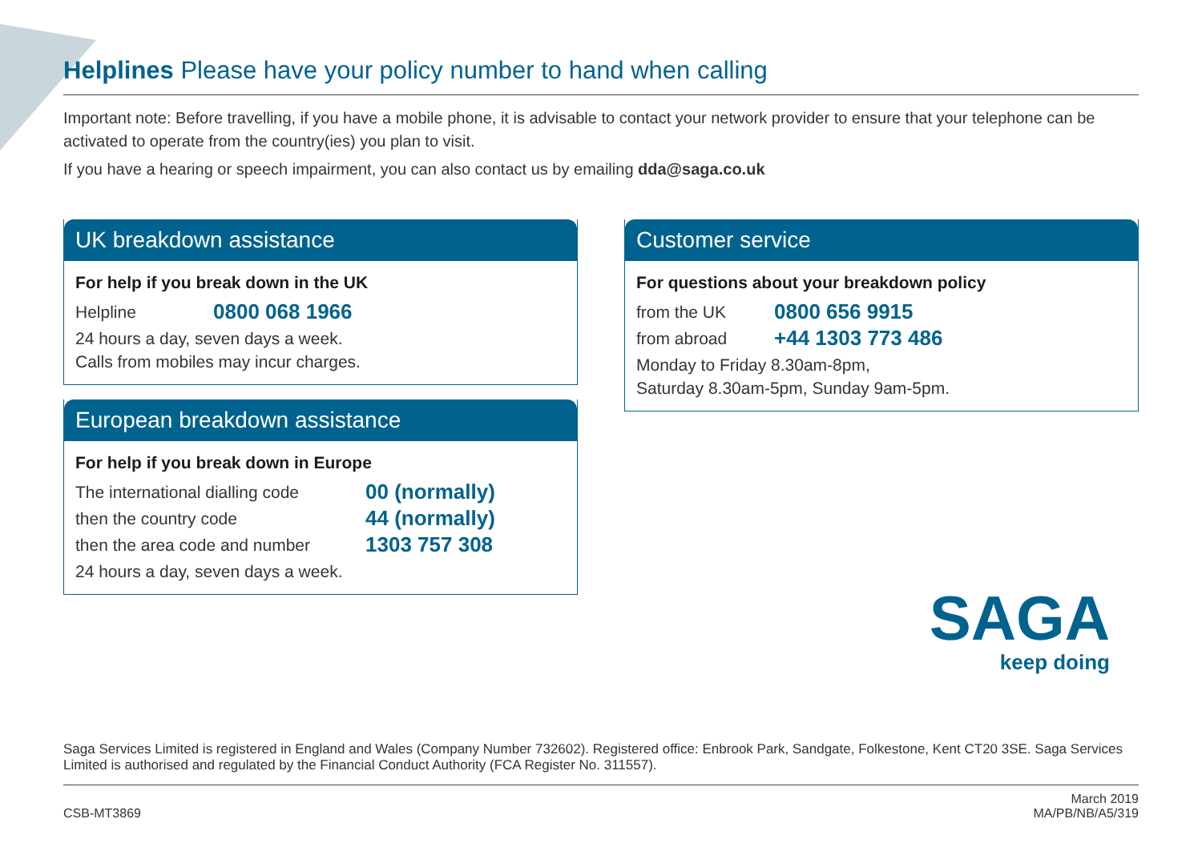Helplines Please have your policy number to hand when calling
Important note: Before travelling, if you have a mobile phone, it is advisable to contact your network provider to ensure that your telephone can be activated to operate from the country(ies) you plan to visit.
If you have a hearing or speech impairment, you can also contact us by emailing dda@saga.co.uk
UK breakdown assistance
For help if you break down in the UK
Helpline 0800 068 1966
24 hours a day, seven days a week.
Calls from mobiles may incur charges.
European breakdown assistance
For help if you break down in Europe
The international dialling code 00 (normally)
then the country code 44 (normally)
then the area code and number 1303 757 308
24 hours a day, seven days a week.
Customer service
For questions about your breakdown policy
from the UK 0800 656 9915
from abroad +44 1303 773 486
Monday to Friday 8.30am-8pm,
Saturday 8.30am-5pm, Sunday 9am-5pm.
SAGA
keep doing
Saga Services Limited is registered in England and Wales (Company Number 732602). Registered office: Enbrook Park, Sandgate, Folkestone, Kent CT20 3SE. Saga Services Limited is authorised and regulated by the Financial Conduct Authority (FCA Register No. 311557).
CSB-MT3869 March 2019
MA/PB/NB/A5/319